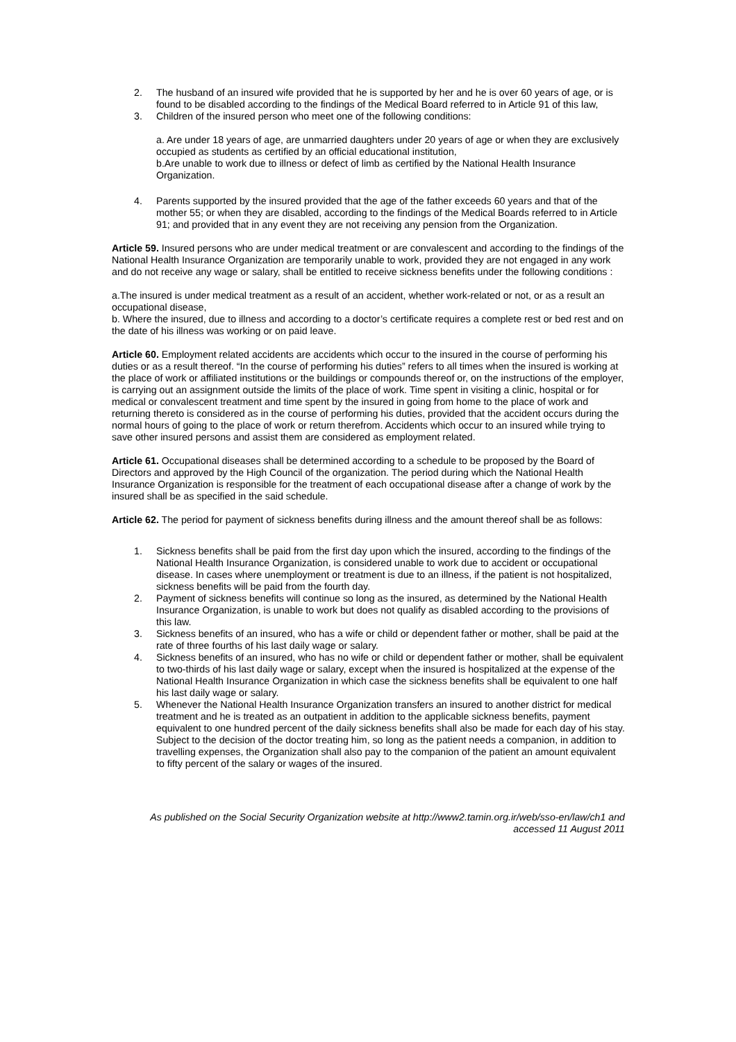2. The husband of an insured wife provided that he is supported by her and he is over 60 years of age, or is found to be disabled according to the findings of the Medical Board referred to in Article 91 of this law,
3. Children of the insured person who meet one of the following conditions:
a. Are under 18 years of age, are unmarried daughters under 20 years of age or when they are exclusively occupied as students as certified by an official educational institution,
b.Are unable to work due to illness or defect of limb as certified by the National Health Insurance Organization.
4. Parents supported by the insured provided that the age of the father exceeds 60 years and that of the mother 55; or when they are disabled, according to the findings of the Medical Boards referred to in Article 91; and provided that in any event they are not receiving any pension from the Organization.
Article 59. Insured persons who are under medical treatment or are convalescent and according to the findings of the National Health Insurance Organization are temporarily unable to work, provided they are not engaged in any work and do not receive any wage or salary, shall be entitled to receive sickness benefits under the following conditions :
a.The insured is under medical treatment as a result of an accident, whether work-related or not, or as a result an occupational disease,
b. Where the insured, due to illness and according to a doctor’s certificate requires a complete rest or bed rest and on the date of his illness was working or on paid leave.
Article 60. Employment related accidents are accidents which occur to the insured in the course of performing his duties or as a result thereof. “In the course of performing his duties” refers to all times when the insured is working at the place of work or affiliated institutions or the buildings or compounds thereof or, on the instructions of the employer, is carrying out an assignment outside the limits of the place of work. Time spent in visiting a clinic, hospital or for medical or convalescent treatment and time spent by the insured in going from home to the place of work and returning thereto is considered as in the course of performing his duties, provided that the accident occurs during the normal hours of going to the place of work or return therefrom. Accidents which occur to an insured while trying to save other insured persons and assist them are considered as employment related.
Article 61. Occupational diseases shall be determined according to a schedule to be proposed by the Board of Directors and approved by the High Council of the organization. The period during which the National Health Insurance Organization is responsible for the treatment of each occupational disease after a change of work by the insured shall be as specified in the said schedule.
Article 62. The period for payment of sickness benefits during illness and the amount thereof shall be as follows:
1. Sickness benefits shall be paid from the first day upon which the insured, according to the findings of the National Health Insurance Organization, is considered unable to work due to accident or occupational disease. In cases where unemployment or treatment is due to an illness, if the patient is not hospitalized, sickness benefits will be paid from the fourth day.
2. Payment of sickness benefits will continue so long as the insured, as determined by the National Health Insurance Organization, is unable to work but does not qualify as disabled according to the provisions of this law.
3. Sickness benefits of an insured, who has a wife or child or dependent father or mother, shall be paid at the rate of three fourths of his last daily wage or salary.
4. Sickness benefits of an insured, who has no wife or child or dependent father or mother, shall be equivalent to two-thirds of his last daily wage or salary, except when the insured is hospitalized at the expense of the National Health Insurance Organization in which case the sickness benefits shall be equivalent to one half his last daily wage or salary.
5. Whenever the National Health Insurance Organization transfers an insured to another district for medical treatment and he is treated as an outpatient in addition to the applicable sickness benefits, payment equivalent to one hundred percent of the daily sickness benefits shall also be made for each day of his stay. Subject to the decision of the doctor treating him, so long as the patient needs a companion, in addition to travelling expenses, the Organization shall also pay to the companion of the patient an amount equivalent to fifty percent of the salary or wages of the insured.
As published on the Social Security Organization website at http://www2.tamin.org.ir/web/sso-en/law/ch1 and
accessed 11 August 2011